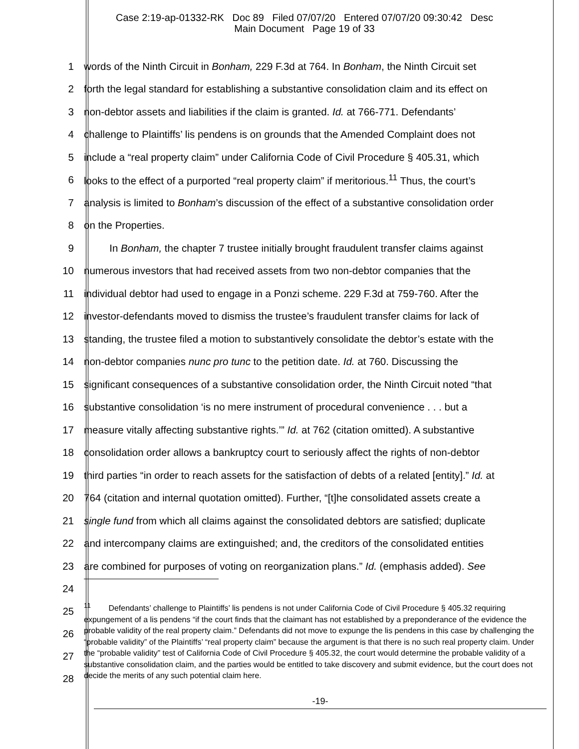Case 2:19-ap-01332-RK Doc 89 Filed 07/07/20 Entered 07/07/20 09:30:42 Desc
Main Document Page 19 of 33
1 words of the Ninth Circuit in Bonham, 229 F.3d at 764. In Bonham, the Ninth Circuit set
2 forth the legal standard for establishing a substantive consolidation claim and its effect on
3 non-debtor assets and liabilities if the claim is granted. Id. at 766-771. Defendants’
4 challenge to Plaintiffs’ lis pendens is on grounds that the Amended Complaint does not
5 include a “real property claim” under California Code of Civil Procedure § 405.31, which
6 looks to the effect of a purported “real property claim” if meritorious.<sup>11</sup> Thus, the court’s
7 analysis is limited to Bonham’s discussion of the effect of a substantive consolidation order
8 on the Properties.
9 In Bonham, the chapter 7 trustee initially brought fraudulent transfer claims against
10 numerous investors that had received assets from two non-debtor companies that the
11 individual debtor had used to engage in a Ponzi scheme. 229 F.3d at 759-760. After the
12 investor-defendants moved to dismiss the trustee’s fraudulent transfer claims for lack of
13 standing, the trustee filed a motion to substantively consolidate the debtor’s estate with the
14 non-debtor companies nunc pro tunc to the petition date. Id. at 760. Discussing the
15 significant consequences of a substantive consolidation order, the Ninth Circuit noted “that
16 substantive consolidation ‘is no mere instrument of procedural convenience . . . but a
17 measure vitally affecting substantive rights.’” Id. at 762 (citation omitted). A substantive
18 consolidation order allows a bankruptcy court to seriously affect the rights of non-debtor
19 third parties “in order to reach assets for the satisfaction of debts of a related [entity].” Id. at
20 764 (citation and internal quotation omitted). Further, “[t]he consolidated assets create a
21 single fund from which all claims against the consolidated debtors are satisfied; duplicate
22 and intercompany claims are extinguished; and, the creditors of the consolidated entities
23 are combined for purposes of voting on reorganization plans.” Id. (emphasis added). See
24
25
26
27
28
<sup>11</sup> Defendants’ challenge to Plaintiffs’ lis pendens is not under California Code of Civil Procedure § 405.32 requiring expungement of a lis pendens “if the court finds that the claimant has not established by a preponderance of the evidence the probable validity of the real property claim.” Defendants did not move to expunge the lis pendens in this case by challenging the “probable validity” of the Plaintiffs’ “real property claim” because the argument is that there is no such real property claim. Under the “probable validity” test of California Code of Civil Procedure § 405.32, the court would determine the probable validity of a substantive consolidation claim, and the parties would be entitled to take discovery and submit evidence, but the court does not decide the merits of any such potential claim here.
-19-